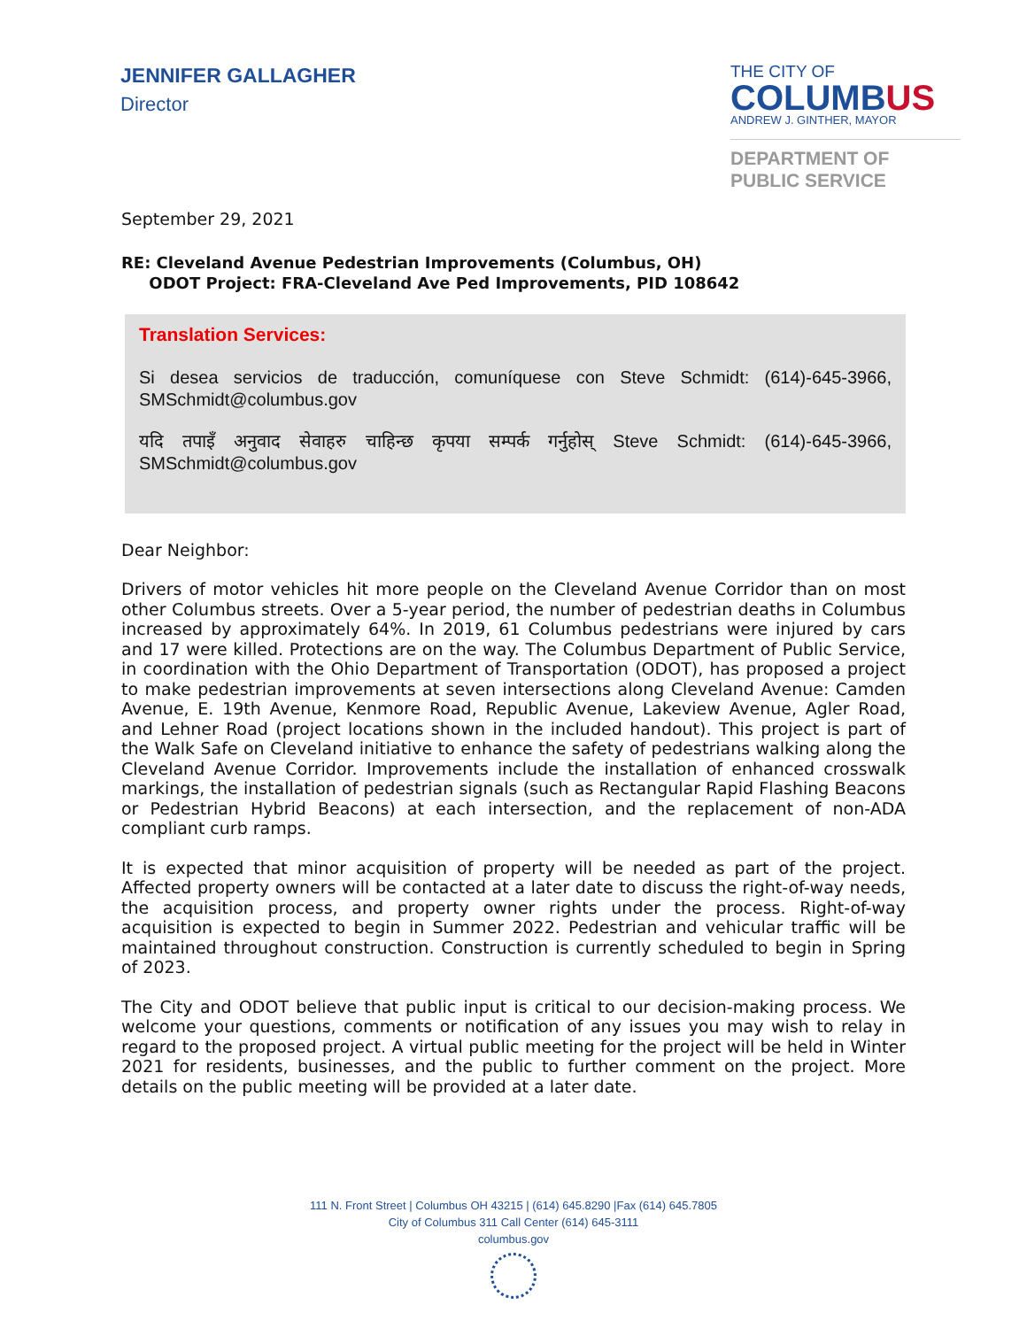JENNIFER GALLAGHER
Director
THE CITY OF
COLUMBUS
ANDREW J. GINTHER, MAYOR
DEPARTMENT OF
PUBLIC SERVICE
September 29, 2021
RE: Cleveland Avenue Pedestrian Improvements (Columbus, OH)
ODOT Project: FRA-Cleveland Ave Ped Improvements, PID 108642
Translation Services:
Si desea servicios de traducción, comuníquese con Steve Schmidt: (614)-645-3966, SMSchmidt@columbus.gov
यदि तपाइँ अनुवाद सेवाहरु चाहिन्छ कृपया सम्पर्क गर्नुहोस् Steve Schmidt: (614)-645-3966, SMSchmidt@columbus.gov
Dear Neighbor:
Drivers of motor vehicles hit more people on the Cleveland Avenue Corridor than on most other Columbus streets. Over a 5-year period, the number of pedestrian deaths in Columbus increased by approximately 64%. In 2019, 61 Columbus pedestrians were injured by cars and 17 were killed. Protections are on the way. The Columbus Department of Public Service, in coordination with the Ohio Department of Transportation (ODOT), has proposed a project to make pedestrian improvements at seven intersections along Cleveland Avenue: Camden Avenue, E. 19th Avenue, Kenmore Road, Republic Avenue, Lakeview Avenue, Agler Road, and Lehner Road (project locations shown in the included handout). This project is part of the Walk Safe on Cleveland initiative to enhance the safety of pedestrians walking along the Cleveland Avenue Corridor. Improvements include the installation of enhanced crosswalk markings, the installation of pedestrian signals (such as Rectangular Rapid Flashing Beacons or Pedestrian Hybrid Beacons) at each intersection, and the replacement of non-ADA compliant curb ramps.
It is expected that minor acquisition of property will be needed as part of the project. Affected property owners will be contacted at a later date to discuss the right-of-way needs, the acquisition process, and property owner rights under the process. Right-of-way acquisition is expected to begin in Summer 2022. Pedestrian and vehicular traffic will be maintained throughout construction. Construction is currently scheduled to begin in Spring of 2023.
The City and ODOT believe that public input is critical to our decision-making process. We welcome your questions, comments or notification of any issues you may wish to relay in regard to the proposed project. A virtual public meeting for the project will be held in Winter 2021 for residents, businesses, and the public to further comment on the project. More details on the public meeting will be provided at a later date.
111 N. Front Street | Columbus OH 43215 | (614) 645.8290 |Fax (614) 645.7805
City of Columbus 311 Call Center (614) 645-3111
columbus.gov